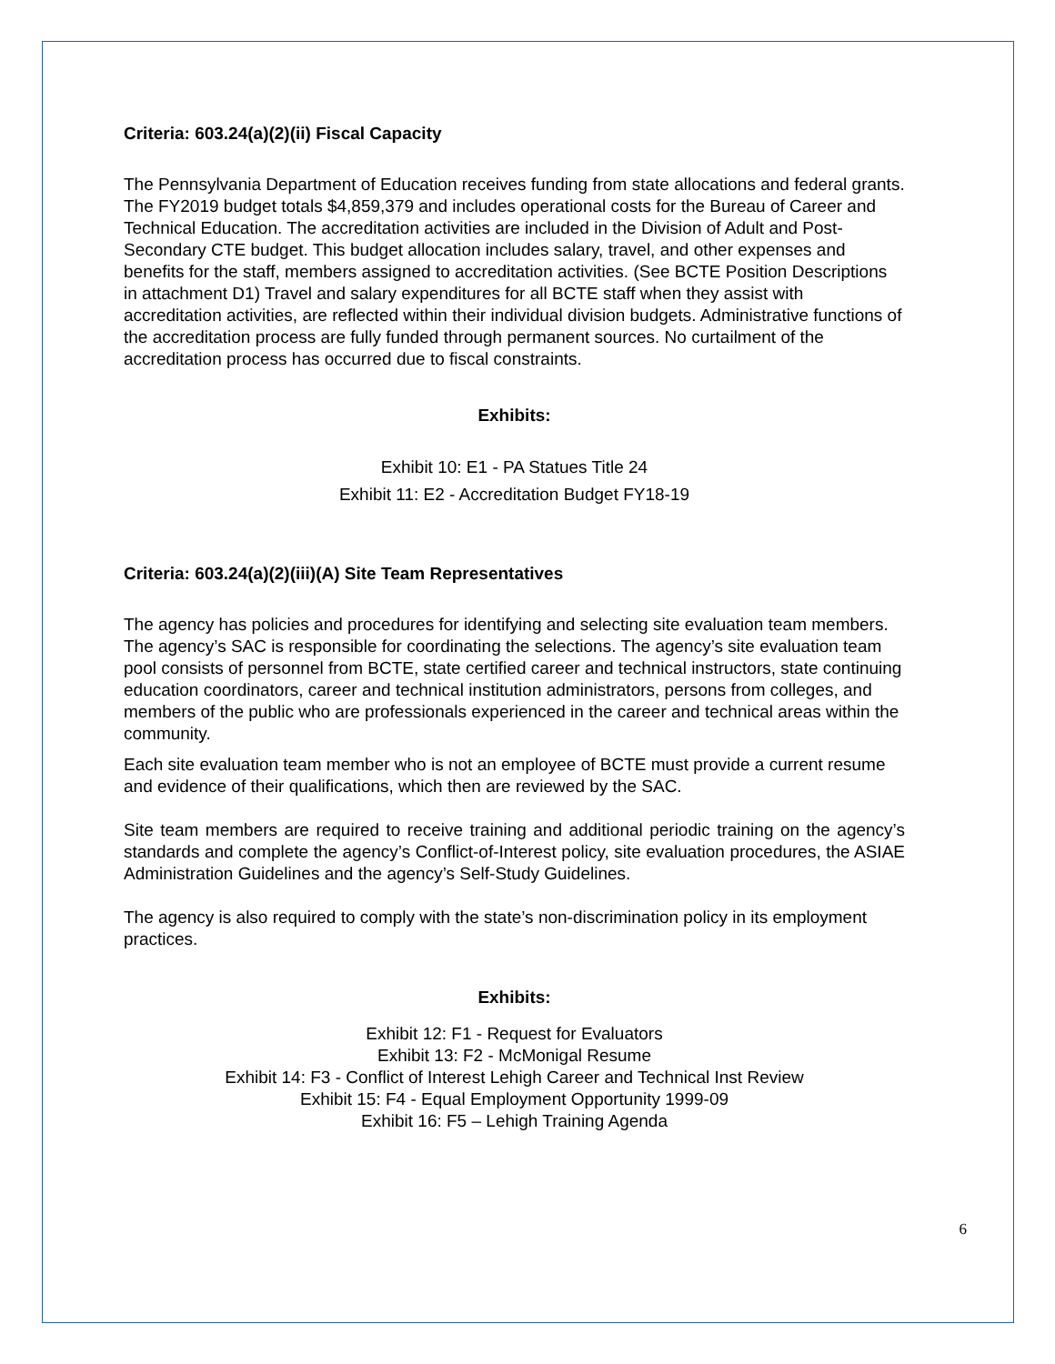Criteria: 603.24(a)(2)(ii) Fiscal Capacity
The Pennsylvania Department of Education receives funding from state allocations and federal grants. The FY2019 budget totals $4,859,379 and includes operational costs for the Bureau of Career and Technical Education. The accreditation activities are included in the Division of Adult and Post-Secondary CTE budget. This budget allocation includes salary, travel, and other expenses and benefits for the staff, members assigned to accreditation activities. (See BCTE Position Descriptions in attachment D1) Travel and salary expenditures for all BCTE staff when they assist with accreditation activities, are reflected within their individual division budgets. Administrative functions of the accreditation process are fully funded through permanent sources. No curtailment of the accreditation process has occurred due to fiscal constraints.
Exhibits:
Exhibit 10: E1 - PA Statues Title 24
Exhibit 11: E2 - Accreditation Budget FY18-19
Criteria: 603.24(a)(2)(iii)(A) Site Team Representatives
The agency has policies and procedures for identifying and selecting site evaluation team members. The agency’s SAC is responsible for coordinating the selections. The agency’s site evaluation team pool consists of personnel from BCTE, state certified career and technical instructors, state continuing education coordinators, career and technical institution administrators, persons from colleges, and members of the public who are professionals experienced in the career and technical areas within the community.
Each site evaluation team member who is not an employee of BCTE must provide a current resume and evidence of their qualifications, which then are reviewed by the SAC.
Site team members are required to receive training and additional periodic training on the agency’s standards and complete the agency’s Conflict-of-Interest policy, site evaluation procedures, the ASIAE Administration Guidelines and the agency’s Self-Study Guidelines.
The agency is also required to comply with the state’s non-discrimination policy in its employment practices.
Exhibits:
Exhibit 12: F1 - Request for Evaluators
Exhibit 13: F2 - McMonigal Resume
Exhibit 14: F3 - Conflict of Interest Lehigh Career and Technical Inst Review
Exhibit 15: F4 - Equal Employment Opportunity 1999-09
Exhibit 16: F5 – Lehigh Training Agenda
6